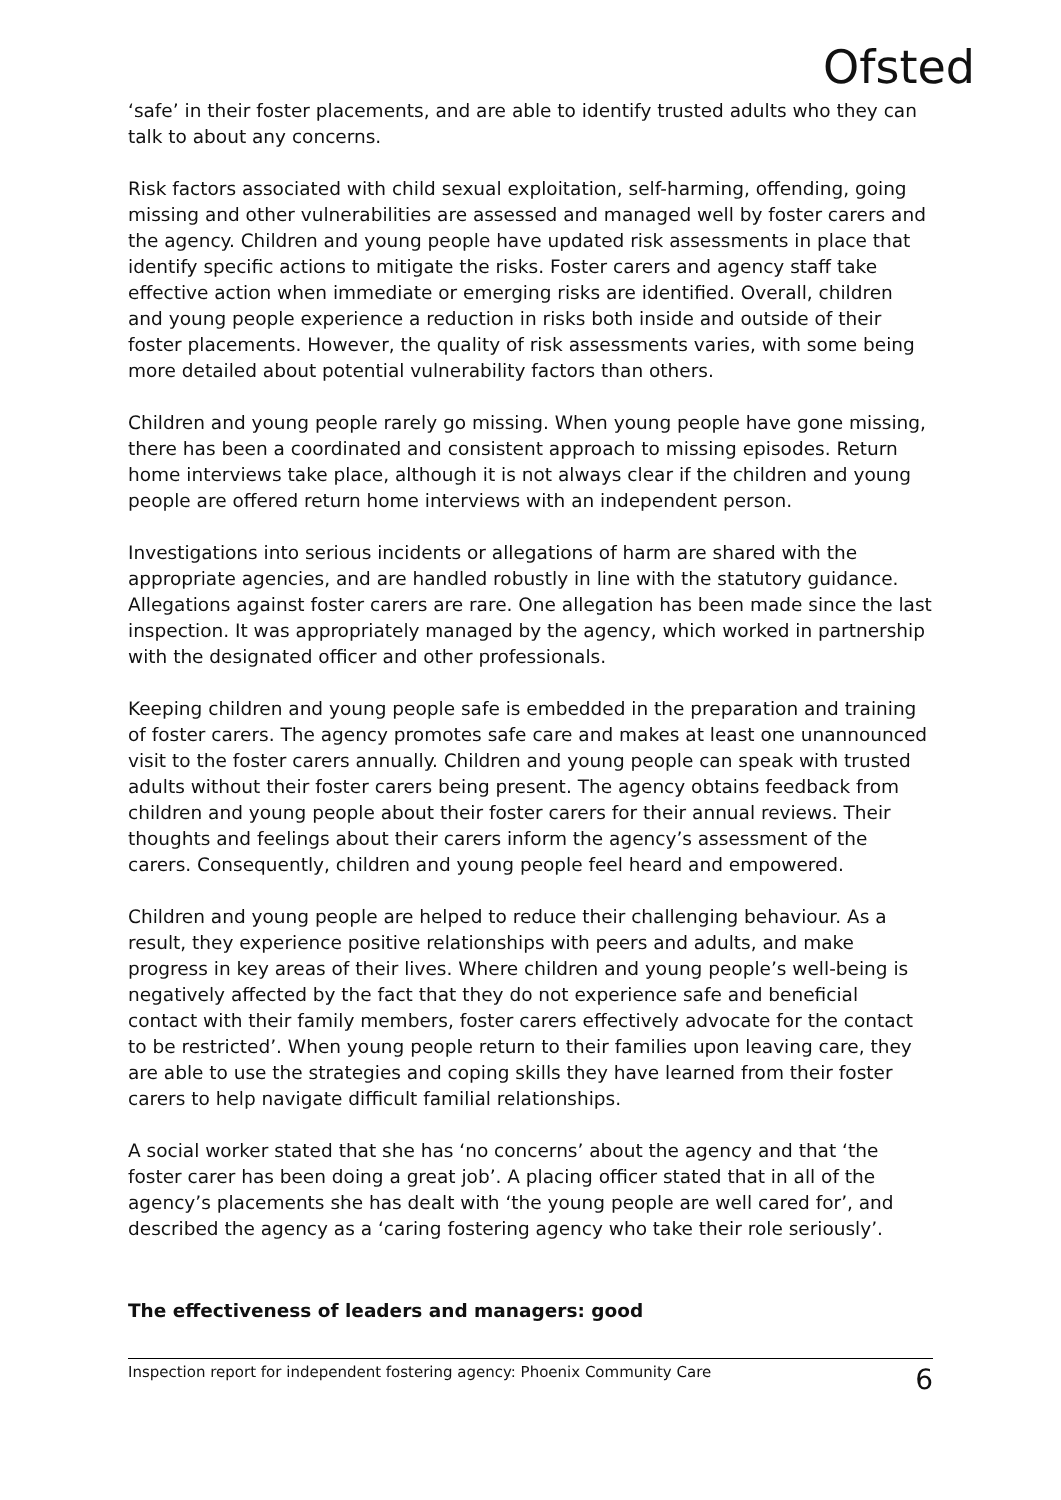Ofsted
‘safe’ in their foster placements, and are able to identify trusted adults who they can talk to about any concerns.
Risk factors associated with child sexual exploitation, self-harming, offending, going missing and other vulnerabilities are assessed and managed well by foster carers and the agency. Children and young people have updated risk assessments in place that identify specific actions to mitigate the risks. Foster carers and agency staff take effective action when immediate or emerging risks are identified. Overall, children and young people experience a reduction in risks both inside and outside of their foster placements. However, the quality of risk assessments varies, with some being more detailed about potential vulnerability factors than others.
Children and young people rarely go missing. When young people have gone missing, there has been a coordinated and consistent approach to missing episodes. Return home interviews take place, although it is not always clear if the children and young people are offered return home interviews with an independent person.
Investigations into serious incidents or allegations of harm are shared with the appropriate agencies, and are handled robustly in line with the statutory guidance. Allegations against foster carers are rare. One allegation has been made since the last inspection. It was appropriately managed by the agency, which worked in partnership with the designated officer and other professionals.
Keeping children and young people safe is embedded in the preparation and training of foster carers. The agency promotes safe care and makes at least one unannounced visit to the foster carers annually. Children and young people can speak with trusted adults without their foster carers being present. The agency obtains feedback from children and young people about their foster carers for their annual reviews. Their thoughts and feelings about their carers inform the agency’s assessment of the carers. Consequently, children and young people feel heard and empowered.
Children and young people are helped to reduce their challenging behaviour. As a result, they experience positive relationships with peers and adults, and make progress in key areas of their lives. Where children and young people’s well-being is negatively affected by the fact that they do not experience safe and beneficial contact with their family members, foster carers effectively advocate for the contact to be restricted’. When young people return to their families upon leaving care, they are able to use the strategies and coping skills they have learned from their foster carers to help navigate difficult familial relationships.
A social worker stated that she has ‘no concerns’ about the agency and that ‘the foster carer has been doing a great job’. A placing officer stated that in all of the agency’s placements she has dealt with ‘the young people are well cared for’, and described the agency as a ‘caring fostering agency who take their role seriously’.
The effectiveness of leaders and managers: good
Inspection report for independent fostering agency: Phoenix Community Care 6